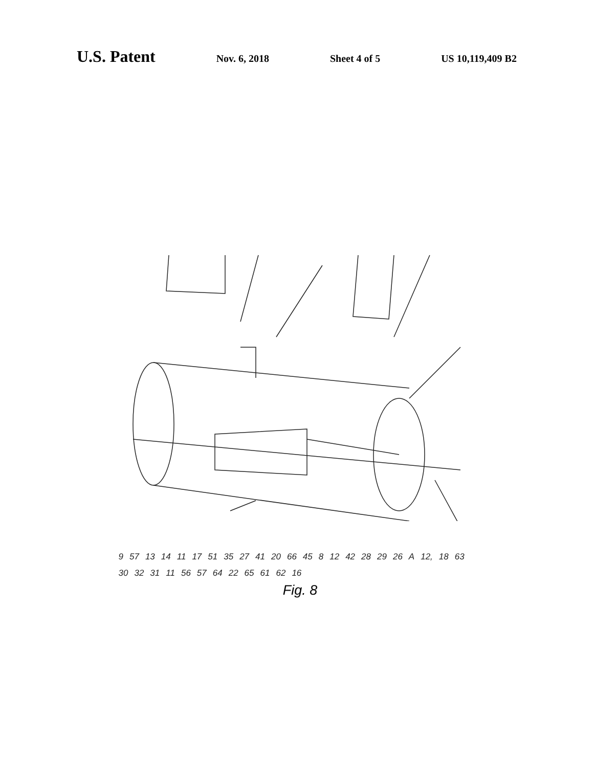U.S. Patent Nov. 6, 2018 Sheet 4 of 5 US 10,119,409 B2
9 57 13 14 11 17 51 35 27 41 20 66 45 8 12 42 28 29 26 A 12, 18 63 30 32 31 11 56 57 64 22 65 61 62 16
Fig. 8